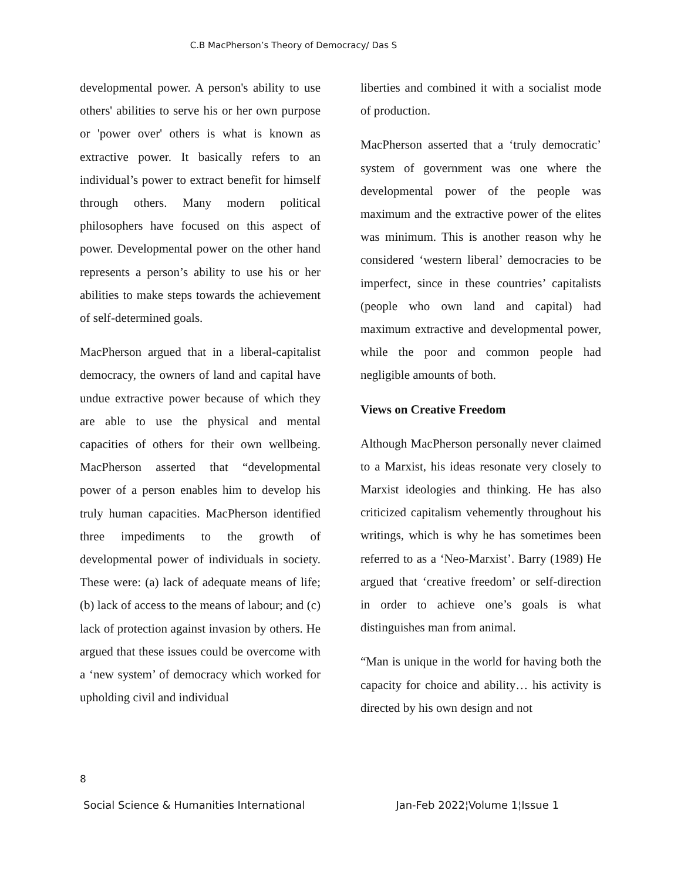C.B MacPherson’s Theory of Democracy/ Das S
developmental power. A person's ability to use others' abilities to serve his or her own purpose or 'power over' others is what is known as extractive power. It basically refers to an individual’s power to extract benefit for himself through others. Many modern political philosophers have focused on this aspect of power. Developmental power on the other hand represents a person’s ability to use his or her abilities to make steps towards the achievement of self-determined goals.
MacPherson argued that in a liberal-capitalist democracy, the owners of land and capital have undue extractive power because of which they are able to use the physical and mental capacities of others for their own wellbeing. MacPherson asserted that “developmental power of a person enables him to develop his truly human capacities. MacPherson identified three impediments to the growth of developmental power of individuals in society. These were: (a) lack of adequate means of life; (b) lack of access to the means of labour; and (c) lack of protection against invasion by others. He argued that these issues could be overcome with a ‘new system’ of democracy which worked for upholding civil and individual
liberties and combined it with a socialist mode of production.
MacPherson asserted that a ‘truly democratic’ system of government was one where the developmental power of the people was maximum and the extractive power of the elites was minimum. This is another reason why he considered ‘western liberal’ democracies to be imperfect, since in these countries’ capitalists (people who own land and capital) had maximum extractive and developmental power, while the poor and common people had negligible amounts of both.
Views on Creative Freedom
Although MacPherson personally never claimed to a Marxist, his ideas resonate very closely to Marxist ideologies and thinking. He has also criticized capitalism vehemently throughout his writings, which is why he has sometimes been referred to as a ‘Neo-Marxist’. Barry (1989) He argued that ‘creative freedom’ or self-direction in order to achieve one’s goals is what distinguishes man from animal.
“Man is unique in the world for having both the capacity for choice and ability… his activity is directed by his own design and not
8
Social Science & Humanities International Jan-Feb 2022¦Volume 1¦Issue 1